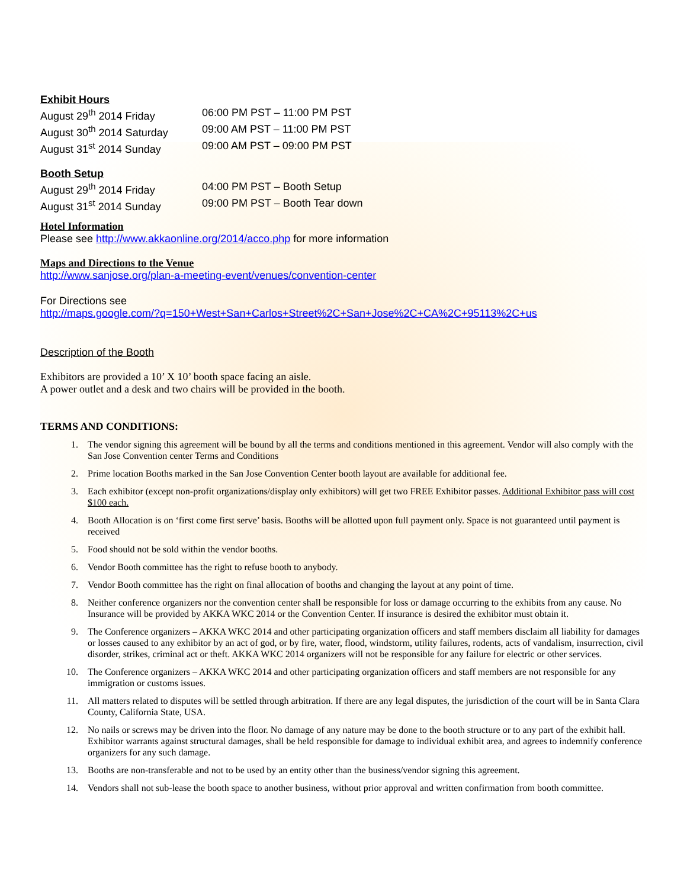Exhibit Hours
August 29<sup>th</sup> 2014 Friday 06:00 PM PST – 11:00 PM PST
August 30<sup>th</sup> 2014 Saturday 09:00 AM PST – 11:00 PM PST
August 31<sup>st</sup> 2014 Sunday 09:00 AM PST – 09:00 PM PST
Booth Setup
August 29<sup>th</sup> 2014 Friday 04:00 PM PST – Booth Setup
August 31<sup>st</sup> 2014 Sunday 09:00 PM PST – Booth Tear down
Hotel Information
Please see http://www.akkaonline.org/2014/acco.php for more information
Maps and Directions to the Venue
http://www.sanjose.org/plan-a-meeting-event/venues/convention-center
For Directions see
http://maps.google.com/?q=150+West+San+Carlos+Street%2C+San+Jose%2C+CA%2C+95113%2C+us
Description of the Booth
Exhibitors are provided a 10’ X 10’ booth space facing an aisle.
A power outlet and a desk and two chairs will be provided in the booth.
TERMS AND CONDITIONS:
1. The vendor signing this agreement will be bound by all the terms and conditions mentioned in this agreement. Vendor will also comply with the San Jose Convention center Terms and Conditions
2. Prime location Booths marked in the San Jose Convention Center booth layout are available for additional fee.
3. Each exhibitor (except non-profit organizations/display only exhibitors) will get two FREE Exhibitor passes. Additional Exhibitor pass will cost $100 each.
4. Booth Allocation is on ‘first come first serve’ basis. Booths will be allotted upon full payment only. Space is not guaranteed until payment is received
5. Food should not be sold within the vendor booths.
6. Vendor Booth committee has the right to refuse booth to anybody.
7. Vendor Booth committee has the right on final allocation of booths and changing the layout at any point of time.
8. Neither conference organizers nor the convention center shall be responsible for loss or damage occurring to the exhibits from any cause. No Insurance will be provided by AKKA WKC 2014 or the Convention Center. If insurance is desired the exhibitor must obtain it.
9. The Conference organizers – AKKA WKC 2014 and other participating organization officers and staff members disclaim all liability for damages or losses caused to any exhibitor by an act of god, or by fire, water, flood, windstorm, utility failures, rodents, acts of vandalism, insurrection, civil disorder, strikes, criminal act or theft. AKKA WKC 2014 organizers will not be responsible for any failure for electric or other services.
10. The Conference organizers – AKKA WKC 2014 and other participating organization officers and staff members are not responsible for any immigration or customs issues.
11. All matters related to disputes will be settled through arbitration. If there are any legal disputes, the jurisdiction of the court will be in Santa Clara County, California State, USA.
12. No nails or screws may be driven into the floor. No damage of any nature may be done to the booth structure or to any part of the exhibit hall. Exhibitor warrants against structural damages, shall be held responsible for damage to individual exhibit area, and agrees to indemnify conference organizers for any such damage.
13. Booths are non-transferable and not to be used by an entity other than the business/vendor signing this agreement.
14. Vendors shall not sub-lease the booth space to another business, without prior approval and written confirmation from booth committee.